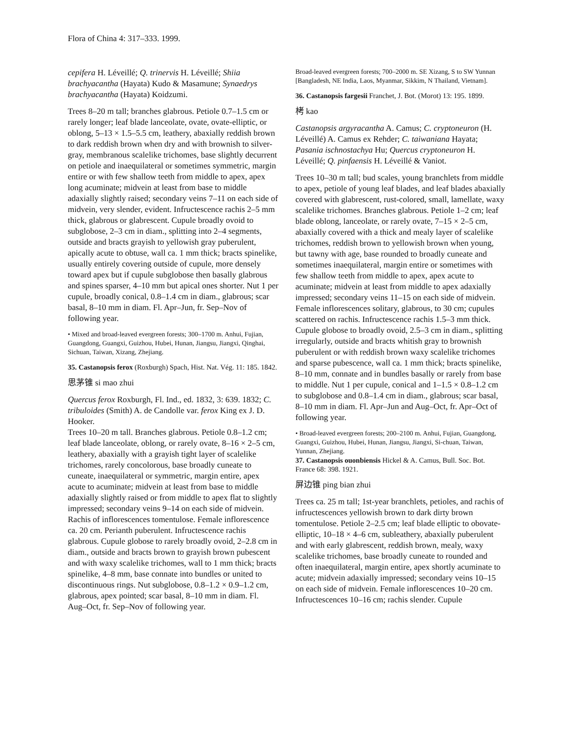Flora of China 4: 317–333. 1999.
cepifera H. Léveillé; Q. trinervis H. Léveillé; Shiia brachyacantha (Hayata) Kudo & Masamune; Synaedrys brachyacantha (Hayata) Koidzumi.
Trees 8–20 m tall; branches glabrous. Petiole 0.7–1.5 cm or rarely longer; leaf blade lanceolate, ovate, ovate-elliptic, or oblong, 5–13 × 1.5–5.5 cm, leathery, abaxially reddish brown to dark reddish brown when dry and with brownish to silver-gray, membranous scalelike trichomes, base slightly decurrent on petiole and inaequilateral or sometimes symmetric, margin entire or with few shallow teeth from middle to apex, apex long acuminate; midvein at least from base to middle adaxially slightly raised; secondary veins 7–11 on each side of midvein, very slender, evident. Infructescence rachis 2–5 mm thick, glabrous or glabrescent. Cupule broadly ovoid to subglobose, 2–3 cm in diam., splitting into 2–4 segments, outside and bracts grayish to yellowish gray puberulent, apically acute to obtuse, wall ca. 1 mm thick; bracts spinelike, usually entirely covering outside of cupule, more densely toward apex but if cupule subglobose then basally glabrous and spines sparser, 4–10 mm but apical ones shorter. Nut 1 per cupule, broadly conical, 0.8–1.4 cm in diam., glabrous; scar basal, 8–10 mm in diam. Fl. Apr–Jun, fr. Sep–Nov of following year.
• Mixed and broad-leaved evergreen forests; 300–1700 m. Anhui, Fujian, Guangdong, Guangxi, Guizhou, Hubei, Hunan, Jiangsu, Jiangxi, Qinghai, Sichuan, Taiwan, Xizang, Zhejiang.
35. Castanopsis ferox (Roxburgh) Spach, Hist. Nat. Vég. 11: 185. 1842.
思茅锥 si mao zhui
Quercus ferox Roxburgh, Fl. Ind., ed. 1832, 3: 639. 1832; C. tribuloides (Smith) A. de Candolle var. ferox King ex J. D. Hooker.
Trees 10–20 m tall. Branches glabrous. Petiole 0.8–1.2 cm; leaf blade lanceolate, oblong, or rarely ovate, 8–16 × 2–5 cm, leathery, abaxially with a grayish tight layer of scalelike trichomes, rarely concolorous, base broadly cuneate to cuneate, inaequilateral or symmetric, margin entire, apex acute to acuminate; midvein at least from base to middle adaxially slightly raised or from middle to apex flat to slightly impressed; secondary veins 9–14 on each side of midvein. Rachis of inflorescences tomentulose. Female inflorescence ca. 20 cm. Perianth puberulent. Infructescence rachis glabrous. Cupule globose to rarely broadly ovoid, 2–2.8 cm in diam., outside and bracts brown to grayish brown pubescent and with waxy scalelike trichomes, wall to 1 mm thick; bracts spinelike, 4–8 mm, base connate into bundles or united to discontinuous rings. Nut subglobose, 0.8–1.2 × 0.9–1.2 cm, glabrous, apex pointed; scar basal, 8–10 mm in diam. Fl. Aug–Oct, fr. Sep–Nov of following year.
Broad-leaved evergreen forests; 700–2000 m. SE Xizang, S to SW Yunnan [Bangladesh, NE India, Laos, Myanmar, Sikkim, N Thailand, Vietnam].
36. Castanopsis fargesii Franchet, J. Bot. (Morot) 13: 195. 1899.
栲 kao
Castanopsis argyracantha A. Camus; C. cryptoneuron (H. Léveillé) A. Camus ex Rehder; C. taiwaniana Hayata; Pasania ischnostachya Hu; Quercus cryptoneuron H. Léveillé; Q. pinfaensis H. Léveillé & Vaniot.
Trees 10–30 m tall; bud scales, young branchlets from middle to apex, petiole of young leaf blades, and leaf blades abaxially covered with glabrescent, rust-colored, small, lamellate, waxy scalelike trichomes. Branches glabrous. Petiole 1–2 cm; leaf blade oblong, lanceolate, or rarely ovate, 7–15 × 2–5 cm, abaxially covered with a thick and mealy layer of scalelike trichomes, reddish brown to yellowish brown when young, but tawny with age, base rounded to broadly cuneate and sometimes inaequilateral, margin entire or sometimes with few shallow teeth from middle to apex, apex acute to acuminate; midvein at least from middle to apex adaxially impressed; secondary veins 11–15 on each side of midvein. Female inflorescences solitary, glabrous, to 30 cm; cupules scattered on rachis. Infructescence rachis 1.5–3 mm thick. Cupule globose to broadly ovoid, 2.5–3 cm in diam., splitting irregularly, outside and bracts whitish gray to brownish puberulent or with reddish brown waxy scalelike trichomes and sparse pubescence, wall ca. 1 mm thick; bracts spinelike, 8–10 mm, connate and in bundles basally or rarely from base to middle. Nut 1 per cupule, conical and 1–1.5 × 0.8–1.2 cm to subglobose and 0.8–1.4 cm in diam., glabrous; scar basal, 8–10 mm in diam. Fl. Apr–Jun and Aug–Oct, fr. Apr–Oct of following year.
• Broad-leaved evergreen forests; 200–2100 m. Anhui, Fujian, Guangdong, Guangxi, Guizhou, Hubei, Hunan, Jiangsu, Jiangxi, Si-chuan, Taiwan, Yunnan, Zhejiang.
37. Castanopsis ouonbiensis Hickel & A. Camus, Bull. Soc. Bot. France 68: 398. 1921.
屏边锥 ping bian zhui
Trees ca. 25 m tall; 1st-year branchlets, petioles, and rachis of infructescences yellowish brown to dark dirty brown tomentulose. Petiole 2–2.5 cm; leaf blade elliptic to obovate-elliptic, 10–18 × 4–6 cm, subleathery, abaxially puberulent and with early glabrescent, reddish brown, mealy, waxy scalelike trichomes, base broadly cuneate to rounded and often inaequilateral, margin entire, apex shortly acuminate to acute; midvein adaxially impressed; secondary veins 10–15 on each side of midvein. Female inflorescences 10–20 cm. Infructescences 10–16 cm; rachis slender. Cupule